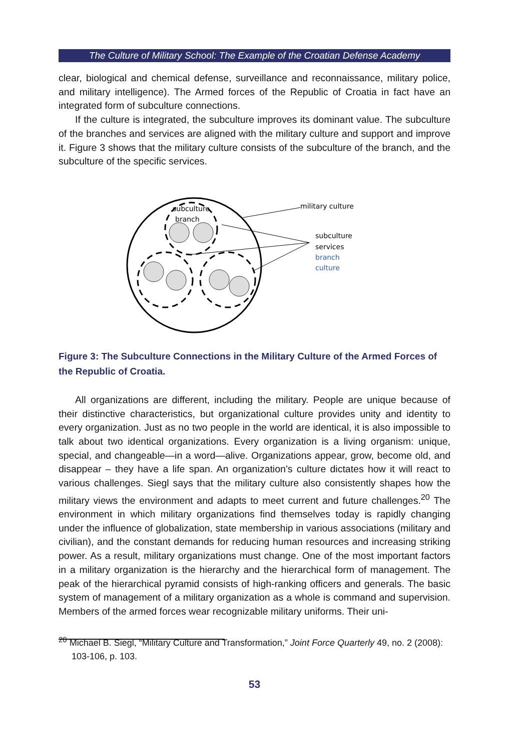The Culture of Military School: The Example of the Croatian Defense Academy
clear, biological and chemical defense, surveillance and reconnaissance, military police, and military intelligence). The Armed forces of the Republic of Croatia in fact have an integrated form of subculture connections.
If the culture is integrated, the subculture improves its dominant value. The subculture of the branches and services are aligned with the military culture and support and improve it. Figure 3 shows that the military culture consists of the subculture of the branch, and the subculture of the specific services.
subculture
branch
military culture
subculture
services
branch
culture
Figure 3: The Subculture Connections in the Military Culture of the Armed Forces of the Republic of Croatia.
All organizations are different, including the military. People are unique because of their distinctive characteristics, but organizational culture provides unity and identity to every organization. Just as no two people in the world are identical, it is also impossible to talk about two identical organizations. Every organization is a living organism: unique, special, and changeable—in a word—alive. Organizations appear, grow, become old, and disappear – they have a life span. An organization’s culture dictates how it will react to various challenges. Siegl says that the military culture also consistently shapes how the military views the environment and adapts to meet current and future challenges.<sup>20</sup> The environment in which military organizations find themselves today is rapidly changing under the influence of globalization, state membership in various associations (military and civilian), and the constant demands for reducing human resources and increasing striking power. As a result, military organizations must change. One of the most important factors in a military organization is the hierarchy and the hierarchical form of management. The peak of the hierarchical pyramid consists of high-ranking officers and generals. The basic system of management of a military organization as a whole is command and supervision. Members of the armed forces wear recognizable military uniforms. Their uni-
<sup>20</sup> Michael B. Siegl, “Military Culture and Transformation,” Joint Force Quarterly 49, no. 2 (2008): 103-106, p. 103.
53